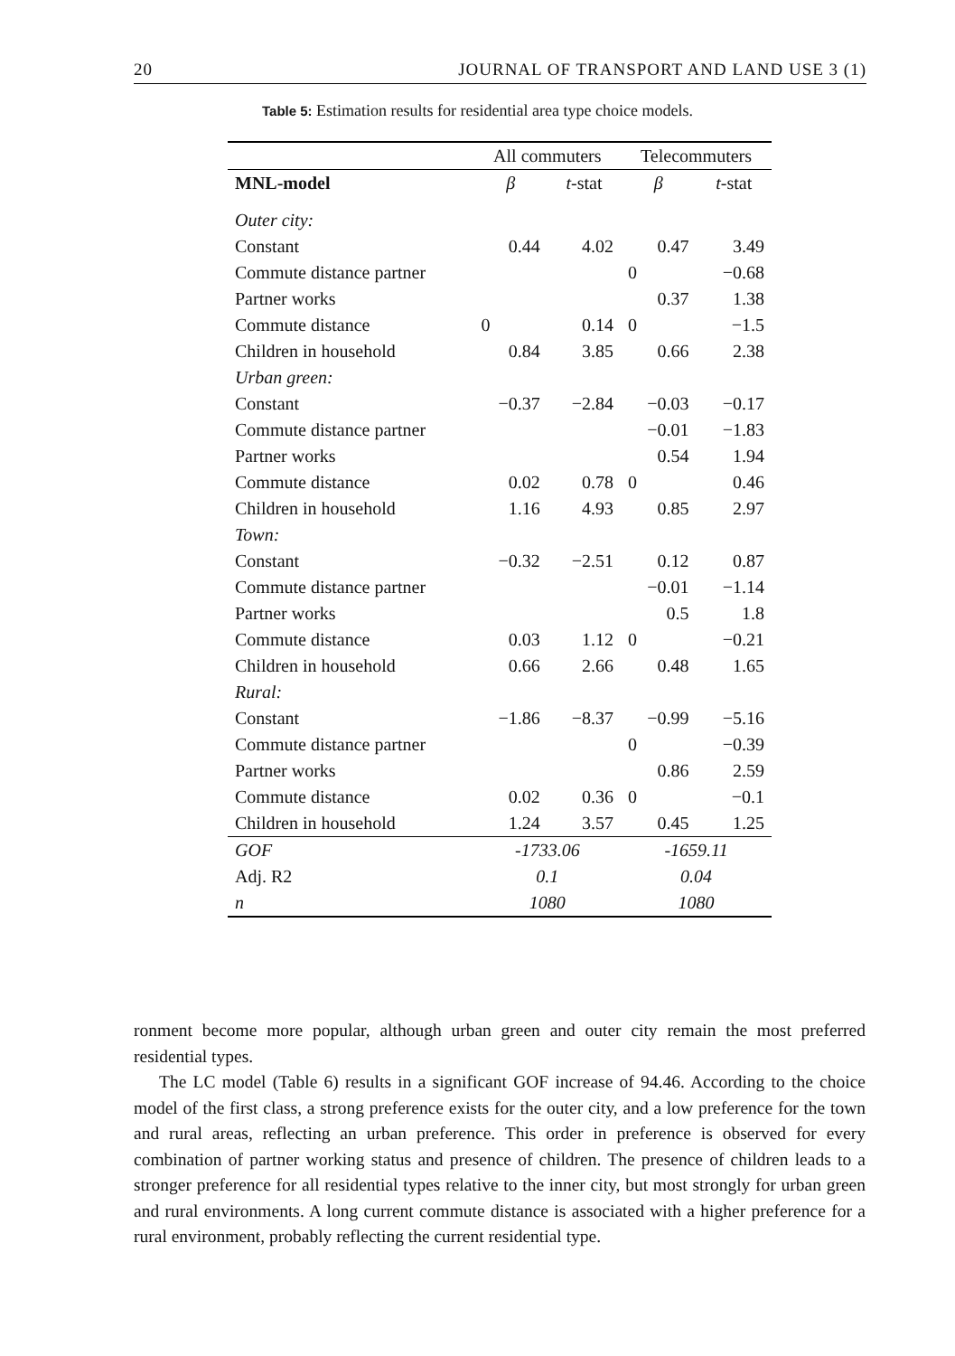20 JOURNAL OF TRANSPORT AND LAND USE 3 (1)
Table 5: Estimation results for residential area type choice models.
| | All commuters | | Telecommuters | |
| --- | --- | --- | --- | --- |
| MNL-model | β | t -stat | β | t -stat |
| Outer city: | | | | |
| Constant | 0.44 | 4.02 | 0.47 | 3.49 |
| Commute distance partner | | | 0 | −0.68 |
| Partner works | | | 0.37 | 1.38 |
| Commute distance | 0 | 0.14 | 0 | −1.5 |
| Children in household | 0.84 | 3.85 | 0.66 | 2.38 |
| Urban green: | | | | |
| Constant | −0.37 | −2.84 | −0.03 | −0.17 |
| Commute distance partner | | | −0.01 | −1.83 |
| Partner works | | | 0.54 | 1.94 |
| Commute distance | 0.02 | 0.78 | 0 | 0.46 |
| Children in household | 1.16 | 4.93 | 0.85 | 2.97 |
| Town: | | | | |
| Constant | −0.32 | −2.51 | 0.12 | 0.87 |
| Commute distance partner | | | −0.01 | −1.14 |
| Partner works | | | 0.5 | 1.8 |
| Commute distance | 0.03 | 1.12 | 0 | −0.21 |
| Children in household | 0.66 | 2.66 | 0.48 | 1.65 |
| Rural: | | | | |
| Constant | −1.86 | −8.37 | −0.99 | −5.16 |
| Commute distance partner | | | 0 | −0.39 |
| Partner works | | | 0.86 | 2.59 |
| Commute distance | 0.02 | 0.36 | 0 | −0.1 |
| Children in household | 1.24 | 3.57 | 0.45 | 1.25 |
| GOF | -1733.06 | | -1659.11 | |
| Adj. R2 | 0.1 | | 0.04 | |
| n | 1080 | | 1080 | |
ronment become more popular, although urban green and outer city remain the most preferred residential types.
The LC model (Table 6) results in a significant GOF increase of 94.46. According to the choice model of the first class, a strong preference exists for the outer city, and a low preference for the town and rural areas, reflecting an urban preference. This order in preference is observed for every combination of partner working status and presence of children. The presence of children leads to a stronger preference for all residential types relative to the inner city, but most strongly for urban green and rural environments. A long current commute distance is associated with a higher preference for a rural environment, probably reflecting the current residential type.